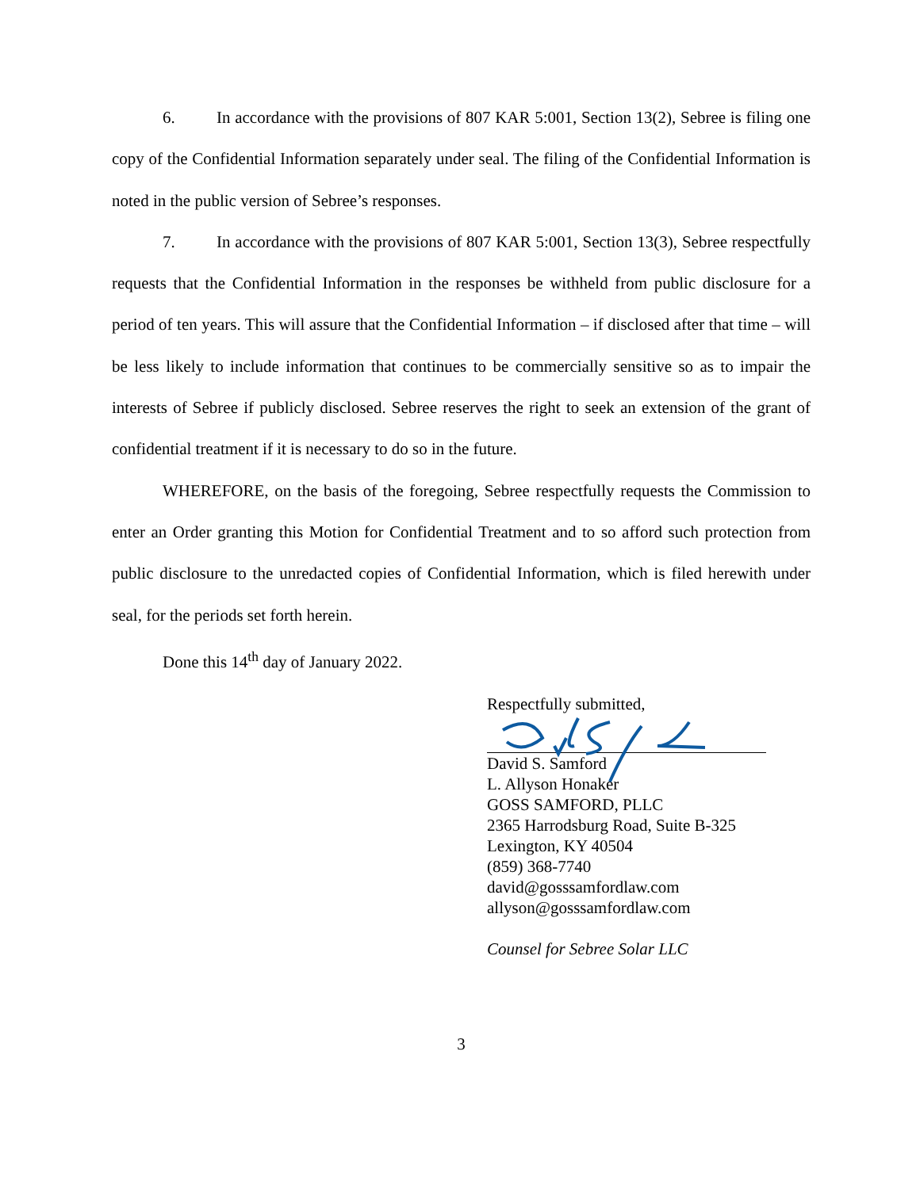6. In accordance with the provisions of 807 KAR 5:001, Section 13(2), Sebree is filing one copy of the Confidential Information separately under seal. The filing of the Confidential Information is noted in the public version of Sebree’s responses.
7. In accordance with the provisions of 807 KAR 5:001, Section 13(3), Sebree respectfully requests that the Confidential Information in the responses be withheld from public disclosure for a period of ten years. This will assure that the Confidential Information – if disclosed after that time – will be less likely to include information that continues to be commercially sensitive so as to impair the interests of Sebree if publicly disclosed. Sebree reserves the right to seek an extension of the grant of confidential treatment if it is necessary to do so in the future.
WHEREFORE, on the basis of the foregoing, Sebree respectfully requests the Commission to enter an Order granting this Motion for Confidential Treatment and to so afford such protection from public disclosure to the unredacted copies of Confidential Information, which is filed herewith under seal, for the periods set forth herein.
Done this 14<sup>th</sup> day of January 2022.
Respectfully submitted,
David S. Samford
L. Allyson Honaker
GOSS SAMFORD, PLLC
2365 Harrodsburg Road, Suite B-325
Lexington, KY 40504
(859) 368-7740
david@gosssamfordlaw.com
allyson@gosssamfordlaw.com
Counsel for Sebree Solar LLC
3